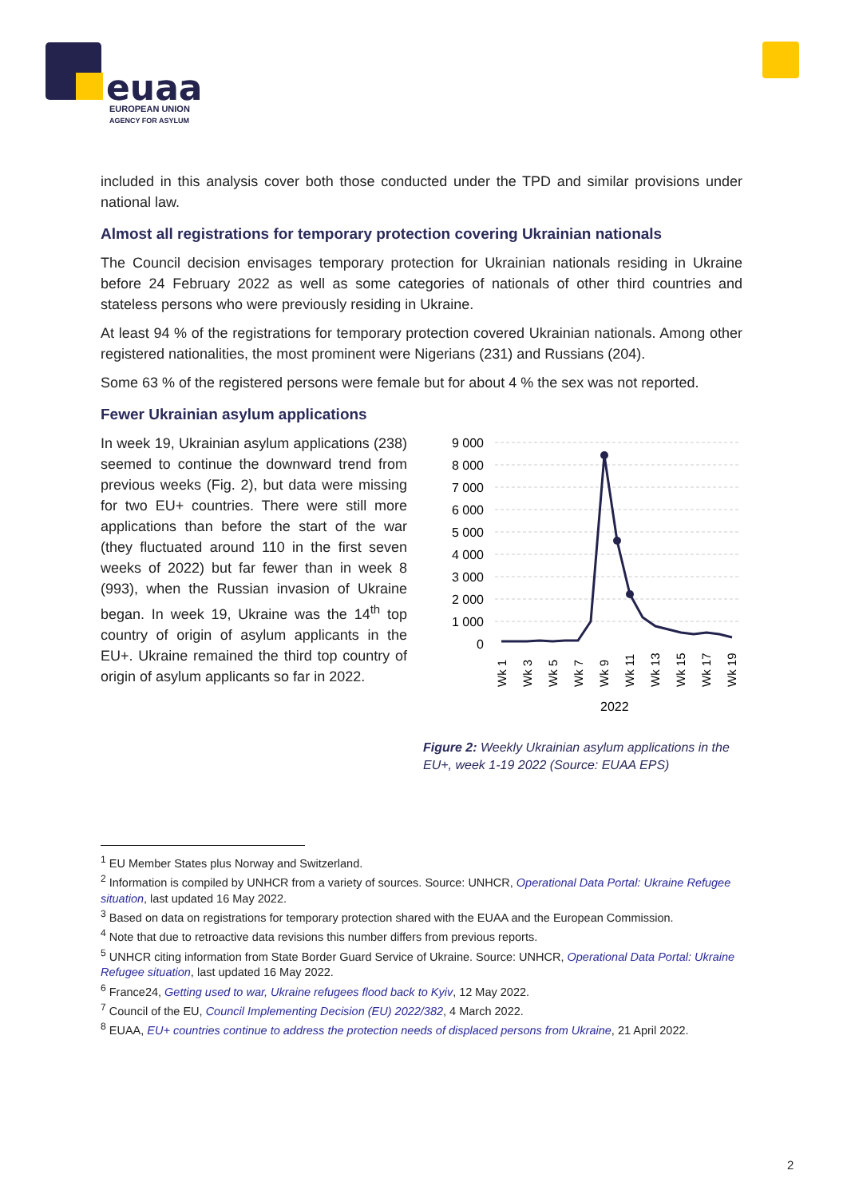euaa
EUROPEAN UNION
AGENCY FOR ASYLUM
included in this analysis cover both those conducted under the TPD and similar provisions under national law.
Almost all registrations for temporary protection covering Ukrainian nationals
The Council decision envisages temporary protection for Ukrainian nationals residing in Ukraine before 24 February 2022 as well as some categories of nationals of other third countries and stateless persons who were previously residing in Ukraine.
At least 94 % of the registrations for temporary protection covered Ukrainian nationals. Among other registered nationalities, the most prominent were Nigerians (231) and Russians (204).
Some 63 % of the registered persons were female but for about 4 % the sex was not reported.
Fewer Ukrainian asylum applications
In week 19, Ukrainian asylum applications (238) seemed to continue the downward trend from previous weeks (Fig. 2), but data were missing for two EU+ countries. There were still more applications than before the start of the war (they fluctuated around 110 in the first seven weeks of 2022) but far fewer than in week 8 (993), when the Russian invasion of Ukraine began. In week 19, Ukraine was the 14<sup>th</sup> top country of origin of asylum applicants in the EU+. Ukraine remained the third top country of origin of asylum applicants so far in 2022.
9 000
8 000
7 000
6 000
5 000
4 000
3 000
2 000
1 000
0
Wk 1
Wk 3
Wk 5
Wk 7
Wk 9
Wk 11
Wk 13
Wk 15
Wk 17
Wk 19
2022
Figure 2: Weekly Ukrainian asylum applications in the EU+, week 1-19 2022 (Source: EUAA EPS)
<sup>1</sup> EU Member States plus Norway and Switzerland.
<sup>2</sup> Information is compiled by UNHCR from a variety of sources. Source: UNHCR, Operational Data Portal: Ukraine Refugee situation, last updated 16 May 2022.
<sup>3</sup> Based on data on registrations for temporary protection shared with the EUAA and the European Commission.
<sup>4</sup> Note that due to retroactive data revisions this number differs from previous reports.
<sup>5</sup> UNHCR citing information from State Border Guard Service of Ukraine. Source: UNHCR, Operational Data Portal: Ukraine Refugee situation, last updated 16 May 2022.
<sup>6</sup> France24, Getting used to war, Ukraine refugees flood back to Kyiv, 12 May 2022.
<sup>7</sup> Council of the EU, Council Implementing Decision (EU) 2022/382, 4 March 2022.
<sup>8</sup> EUAA, EU+ countries continue to address the protection needs of displaced persons from Ukraine, 21 April 2022.
2